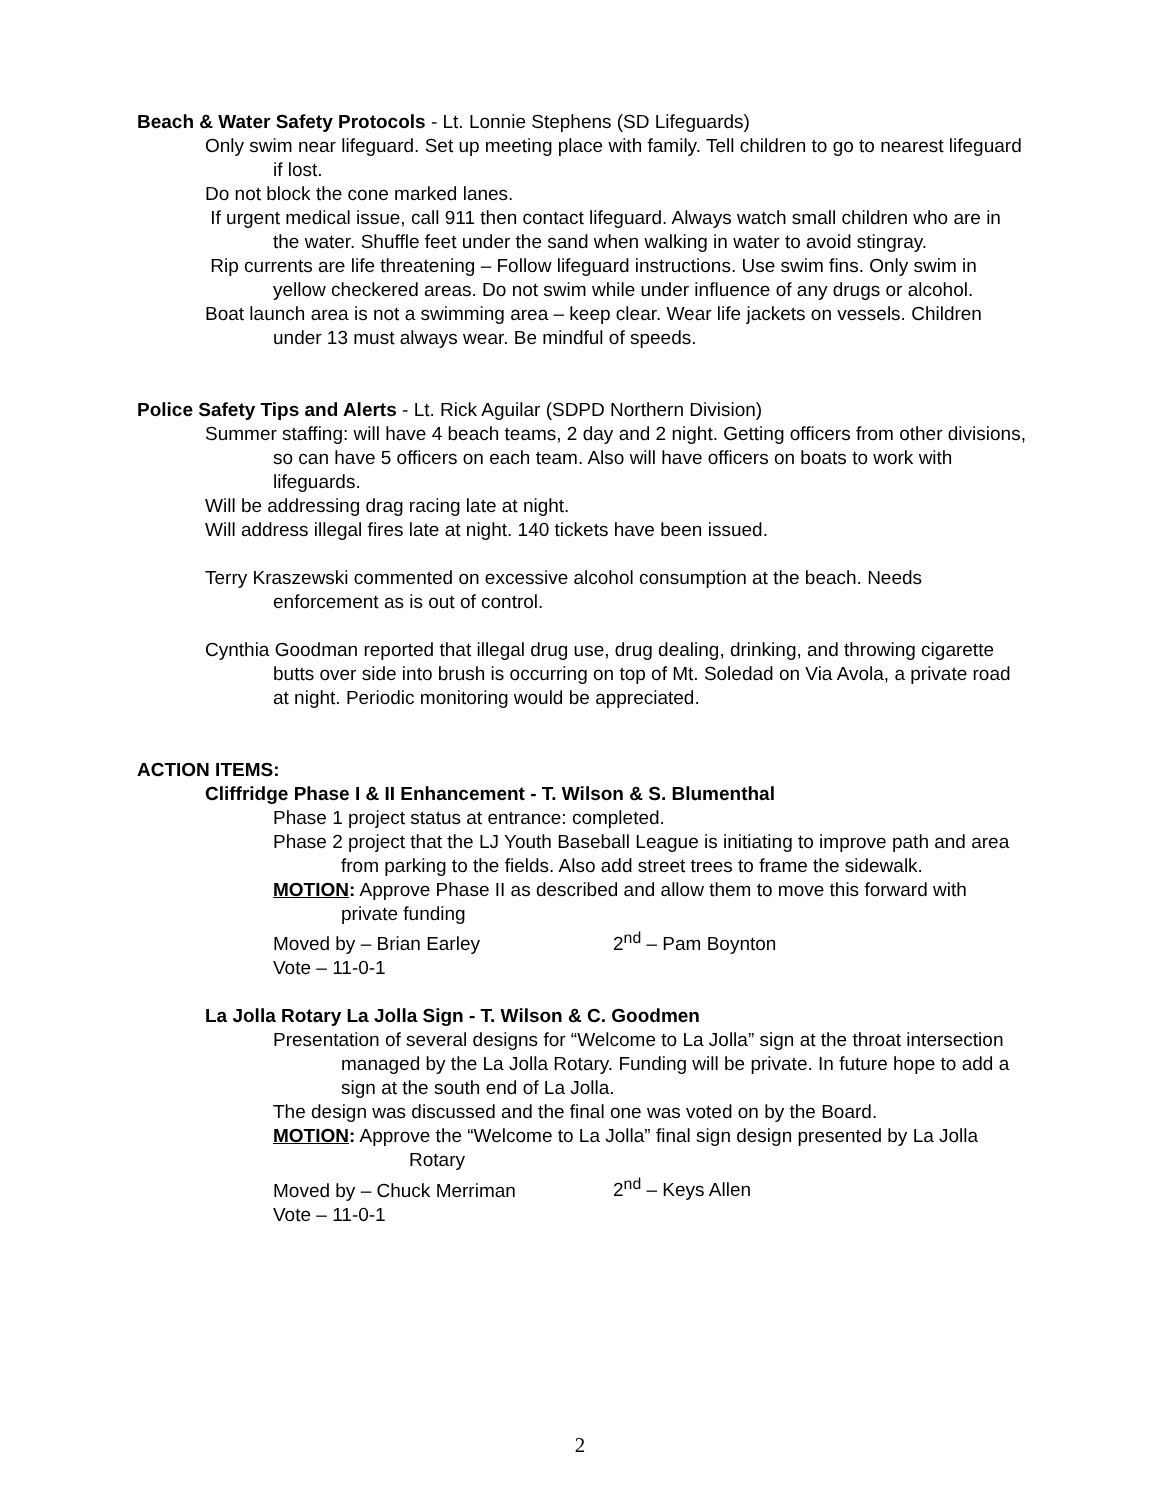Beach & Water Safety Protocols - Lt. Lonnie Stephens (SD Lifeguards)
Only swim near lifeguard. Set up meeting place with family. Tell children to go to nearest lifeguard if lost.
Do not block the cone marked lanes.
If urgent medical issue, call 911 then contact lifeguard. Always watch small children who are in the water. Shuffle feet under the sand when walking in water to avoid stingray.
Rip currents are life threatening – Follow lifeguard instructions. Use swim fins. Only swim in yellow checkered areas. Do not swim while under influence of any drugs or alcohol.
Boat launch area is not a swimming area – keep clear. Wear life jackets on vessels. Children under 13 must always wear. Be mindful of speeds.
Police Safety Tips and Alerts - Lt. Rick Aguilar (SDPD Northern Division)
Summer staffing: will have 4 beach teams, 2 day and 2 night. Getting officers from other divisions, so can have 5 officers on each team. Also will have officers on boats to work with lifeguards.
Will be addressing drag racing late at night.
Will address illegal fires late at night. 140 tickets have been issued.
Terry Kraszewski commented on excessive alcohol consumption at the beach. Needs enforcement as is out of control.
Cynthia Goodman reported that illegal drug use, drug dealing, drinking, and throwing cigarette butts over side into brush is occurring on top of Mt. Soledad on Via Avola, a private road at night. Periodic monitoring would be appreciated.
ACTION ITEMS:
Cliffridge Phase I & II Enhancement - T. Wilson & S. Blumenthal
Phase 1 project status at entrance: completed.
Phase 2 project that the LJ Youth Baseball League is initiating to improve path and area from parking to the fields. Also add street trees to frame the sidewalk.
MOTION: Approve Phase II as described and allow them to move this forward with private funding
Moved by – Brian Earley 2<sup>nd</sup> – Pam Boynton
Vote – 11-0-1
La Jolla Rotary La Jolla Sign - T. Wilson & C. Goodmen
Presentation of several designs for “Welcome to La Jolla” sign at the throat intersection managed by the La Jolla Rotary. Funding will be private. In future hope to add a sign at the south end of La Jolla.
The design was discussed and the final one was voted on by the Board.
MOTION: Approve the “Welcome to La Jolla” final sign design presented by La Jolla Rotary
Moved by – Chuck Merriman 2<sup>nd</sup> – Keys Allen
Vote – 11-0-1
2